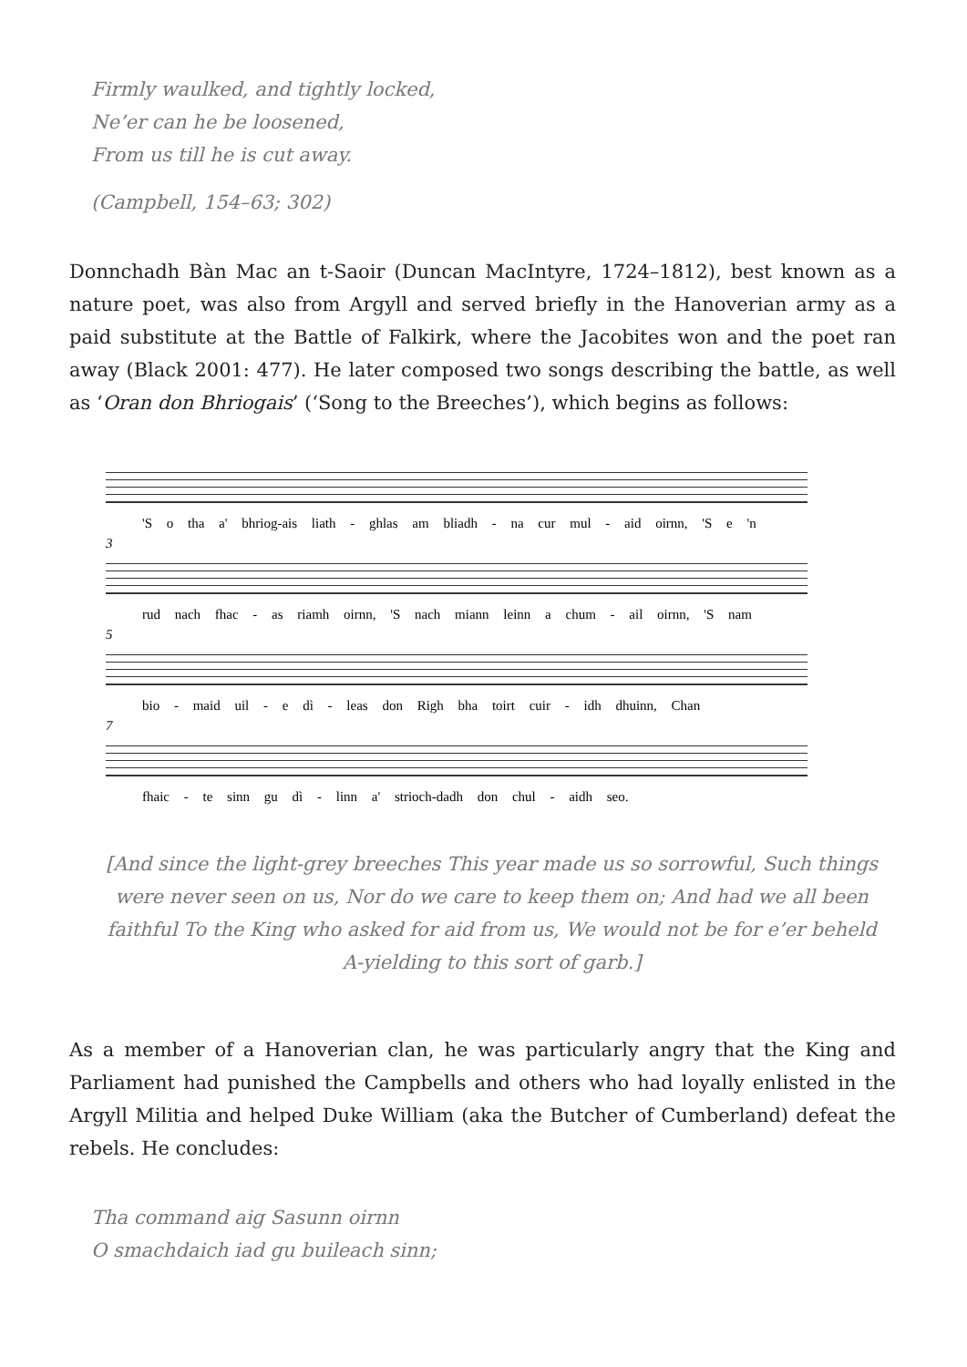Firmly waulked, and tightly locked,
Ne’er can he be loosened,
From us till he is cut away.
(Campbell, 154–63; 302)
Donnchadh Bàn Mac an t-Saoir (Duncan MacIntyre, 1724–1812), best known as a nature poet, was also from Argyll and served briefly in the Hanoverian army as a paid substitute at the Battle of Falkirk, where the Jacobites won and the poet ran away (Black 2001: 477). He later composed two songs describing the battle, as well as ‘Oran don Bhriogais’ (‘Song to the Breeches’), which begins as follows:
'S o tha a' bhriog-ais liath - ghlas am bliadh - na cur mul - aid oirnn, 'S e 'n
3
rud nach fhac - as riamh oirnn, 'S nach miann leinn a chum - ail oirnn, 'S nam
5
bio - maid uil - e dì - leas don Righ bha toirt cuir - idh dhuinn, Chan
7
fhaic - te sinn gu dì - linn a' strioch-dadh don chul - aidh seo.
[And since the light-grey breeches This year made us so sorrowful, Such things were never seen on us, Nor do we care to keep them on; And had we all been faithful To the King who asked for aid from us, We would not be for e’er beheld A-yielding to this sort of garb.]
As a member of a Hanoverian clan, he was particularly angry that the King and Parliament had punished the Campbells and others who had loyally enlisted in the Argyll Militia and helped Duke William (aka the Butcher of Cumberland) defeat the rebels. He concludes:
Tha command aig Sasunn oirnn
O smachdaich iad gu buileach sinn;